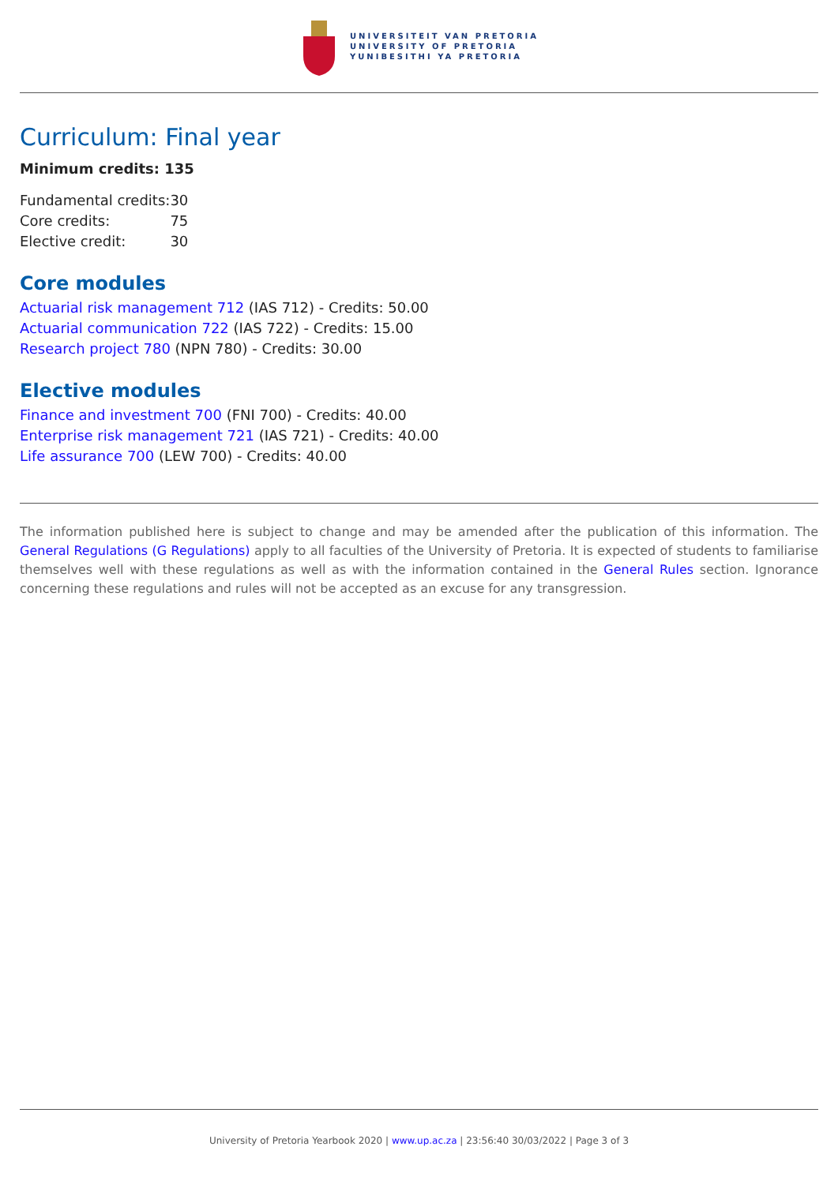UNIVERSITEIT VAN PRETORIA
UNIVERSITY OF PRETORIA
YUNIBESITHI YA PRETORIA
Curriculum: Final year
Minimum credits: 135
| Fundamental credits: | 30 |
| Core credits: | 75 |
| Elective credit: | 30 |
Core modules
Actuarial risk management 712 (IAS 712) - Credits: 50.00
Actuarial communication 722 (IAS 722) - Credits: 15.00
Research project 780 (NPN 780) - Credits: 30.00
Elective modules
Finance and investment 700 (FNI 700) - Credits: 40.00
Enterprise risk management 721 (IAS 721) - Credits: 40.00
Life assurance 700 (LEW 700) - Credits: 40.00
The information published here is subject to change and may be amended after the publication of this information. The General Regulations (G Regulations) apply to all faculties of the University of Pretoria. It is expected of students to familiarise themselves well with these regulations as well as with the information contained in the General Rules section. Ignorance concerning these regulations and rules will not be accepted as an excuse for any transgression.
University of Pretoria Yearbook 2020 | www.up.ac.za | 23:56:40 30/03/2022 | Page 3 of 3